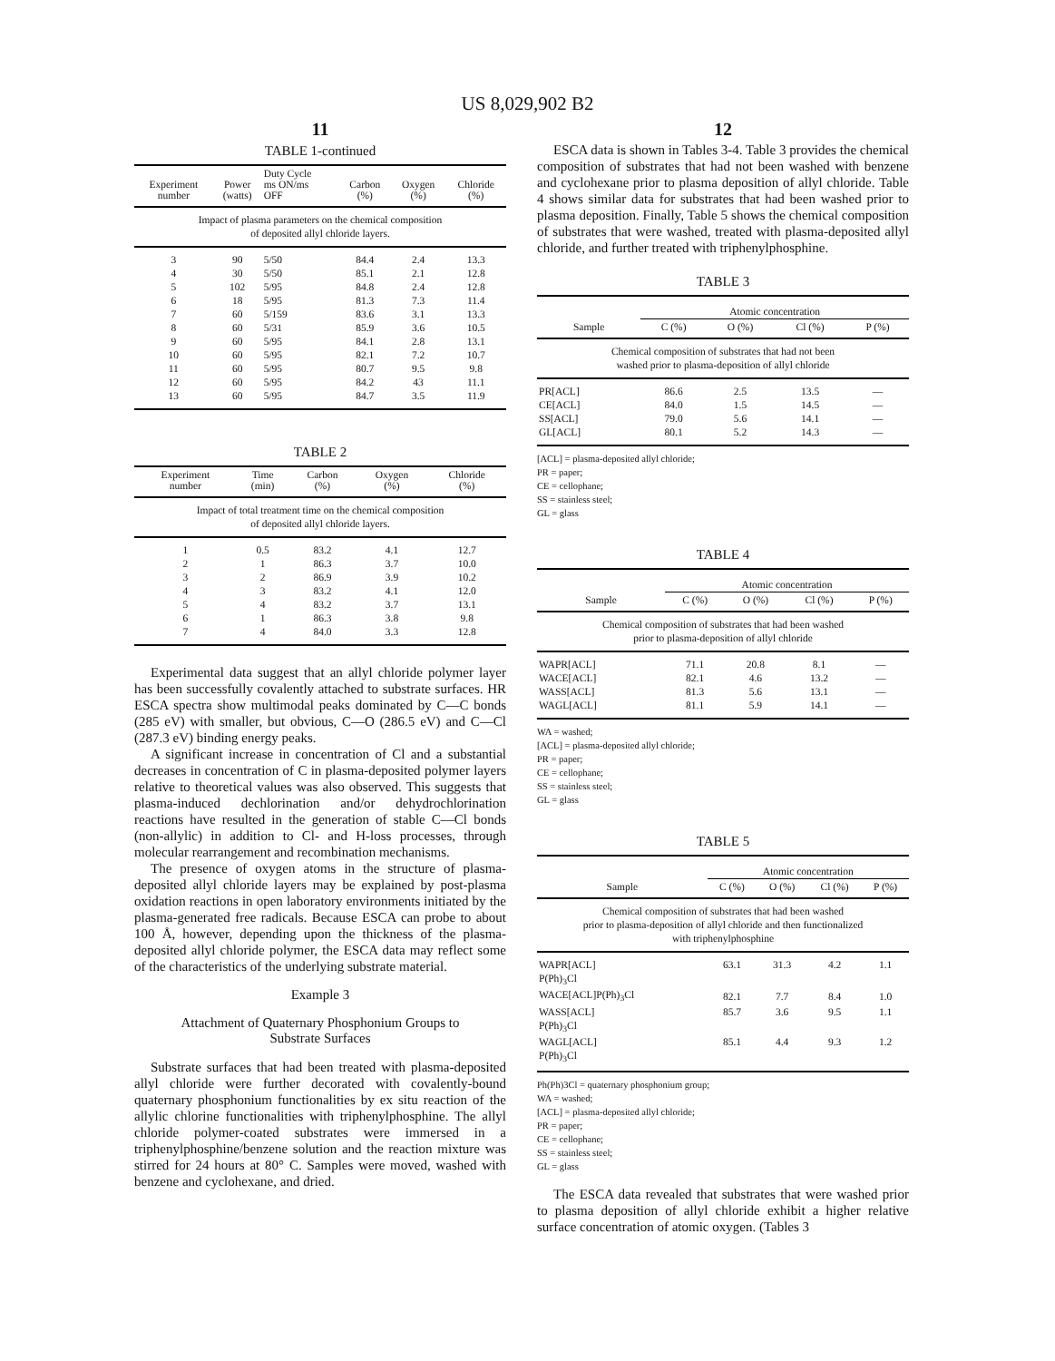US 8,029,902 B2
11
TABLE 1-continued
| Impact of plasma parameters on the chemical composition of deposited allyl chloride layers. | | | | | |
| Experiment number | Power (watts) | Duty Cycle ms ON/ms OFF | Carbon (%) | Oxygen (%) | Chloride (%) |
| 3 | 90 | 5/50 | 84.4 | 2.4 | 13.3 |
| 4 | 30 | 5/50 | 85.1 | 2.1 | 12.8 |
| 5 | 102 | 5/95 | 84.8 | 2.4 | 12.8 |
| 6 | 18 | 5/95 | 81.3 | 7.3 | 11.4 |
| 7 | 60 | 5/159 | 83.6 | 3.1 | 13.3 |
| 8 | 60 | 5/31 | 85.9 | 3.6 | 10.5 |
| 9 | 60 | 5/95 | 84.1 | 2.8 | 13.1 |
| 10 | 60 | 5/95 | 82.1 | 7.2 | 10.7 |
| 11 | 60 | 5/95 | 80.7 | 9.5 | 9.8 |
| 12 | 60 | 5/95 | 84.2 | 43 | 11.1 |
| 13 | 60 | 5/95 | 84.7 | 3.5 | 11.9 |
TABLE 2
| Impact of total treatment time on the chemical composition of deposited allyl chloride layers. | | | | |
| Experiment number | Time (min) | Carbon (%) | Oxygen (%) | Chloride (%) |
| 1 | 0.5 | 83.2 | 4.1 | 12.7 |
| 2 | 1 | 86.3 | 3.7 | 10.0 |
| 3 | 2 | 86.9 | 3.9 | 10.2 |
| 4 | 3 | 83.2 | 4.1 | 12.0 |
| 5 | 4 | 83.2 | 3.7 | 13.1 |
| 6 | 1 | 86.3 | 3.8 | 9.8 |
| 7 | 4 | 84.0 | 3.3 | 12.8 |
Experimental data suggest that an allyl chloride polymer layer has been successfully covalently attached to substrate surfaces. HR ESCA spectra show multimodal peaks dominated by C—C bonds (285 eV) with smaller, but obvious, C—O (286.5 eV) and C—Cl (287.3 eV) binding energy peaks.
A significant increase in concentration of Cl and a substantial decreases in concentration of C in plasma-deposited polymer layers relative to theoretical values was also observed. This suggests that plasma-induced dechlorination and/or dehydrochlorination reactions have resulted in the generation of stable C—Cl bonds (non-allylic) in addition to Cl- and H-loss processes, through molecular rearrangement and recombination mechanisms.
The presence of oxygen atoms in the structure of plasma-deposited allyl chloride layers may be explained by post-plasma oxidation reactions in open laboratory environments initiated by the plasma-generated free radicals. Because ESCA can probe to about 100 Å, however, depending upon the thickness of the plasma-deposited allyl chloride polymer, the ESCA data may reflect some of the characteristics of the underlying substrate material.
Example 3
Attachment of Quaternary Phosphonium Groups to
Substrate Surfaces
Substrate surfaces that had been treated with plasma-deposited allyl chloride were further decorated with covalently-bound quaternary phosphonium functionalities by ex situ reaction of the allylic chlorine functionalities with triphenylphosphine. The allyl chloride polymer-coated substrates were immersed in a triphenylphosphine/benzene solution and the reaction mixture was stirred for 24 hours at 80° C. Samples were moved, washed with benzene and cyclohexane, and dried.
12
ESCA data is shown in Tables 3-4. Table 3 provides the chemical composition of substrates that had not been washed with benzene and cyclohexane prior to plasma deposition of allyl chloride. Table 4 shows similar data for substrates that had been washed prior to plasma deposition. Finally, Table 5 shows the chemical composition of substrates that were washed, treated with plasma-deposited allyl chloride, and further treated with triphenylphosphine.
TABLE 3
| Chemical composition of substrates that had not been washed prior to plasma-deposition of allyl chloride | | | | |
| | Atomic concentration | | | |
| Sample | C (%) | O (%) | Cl (%) | P (%) |
| PR[ACL] | 86.6 | 2.5 | 13.5 | — |
| CE[ACL] | 84.0 | 1.5 | 14.5 | — |
| SS[ACL] | 79.0 | 5.6 | 14.1 | — |
| GL[ACL] | 80.1 | 5.2 | 14.3 | — |
[ACL] = plasma-deposited allyl chloride;
PR = paper;
CE = cellophane;
SS = stainless steel;
GL = glass
TABLE 4
| Chemical composition of substrates that had been washed prior to plasma-deposition of allyl chloride | | | | |
| | Atomic concentration | | | |
| Sample | C (%) | O (%) | Cl (%) | P (%) |
| WAPR[ACL] | 71.1 | 20.8 | 8.1 | — |
| WACE[ACL] | 82.1 | 4.6 | 13.2 | — |
| WASS[ACL] | 81.3 | 5.6 | 13.1 | — |
| WAGL[ACL] | 81.1 | 5.9 | 14.1 | — |
WA = washed;
[ACL] = plasma-deposited allyl chloride;
PR = paper;
CE = cellophane;
SS = stainless steel;
GL = glass
TABLE 5
| Chemical composition of substrates that had been washed prior to plasma-deposition of allyl chloride and then functionalized with triphenylphosphine | | | | |
| | Atomic concentration | | | |
| Sample | C (%) | O (%) | Cl (%) | P (%) |
| WAPR[ACL] P(Ph)<sub>3</sub>Cl | 63.1 | 31.3 | 4.2 | 1.1 |
| WACE[ACL]P(Ph)<sub>3</sub>Cl | 82.1 | 7.7 | 8.4 | 1.0 |
| WASS[ACL] P(Ph)<sub>3</sub>Cl | 85.7 | 3.6 | 9.5 | 1.1 |
| WAGL[ACL] P(Ph)<sub>3</sub>Cl | 85.1 | 4.4 | 9.3 | 1.2 |
Ph(Ph)3Cl = quaternary phosphonium group;
WA = washed;
[ACL] = plasma-deposited allyl chloride;
PR = paper;
CE = cellophane;
SS = stainless steel;
GL = glass
The ESCA data revealed that substrates that were washed prior to plasma deposition of allyl chloride exhibit a higher relative surface concentration of atomic oxygen. (Tables 3